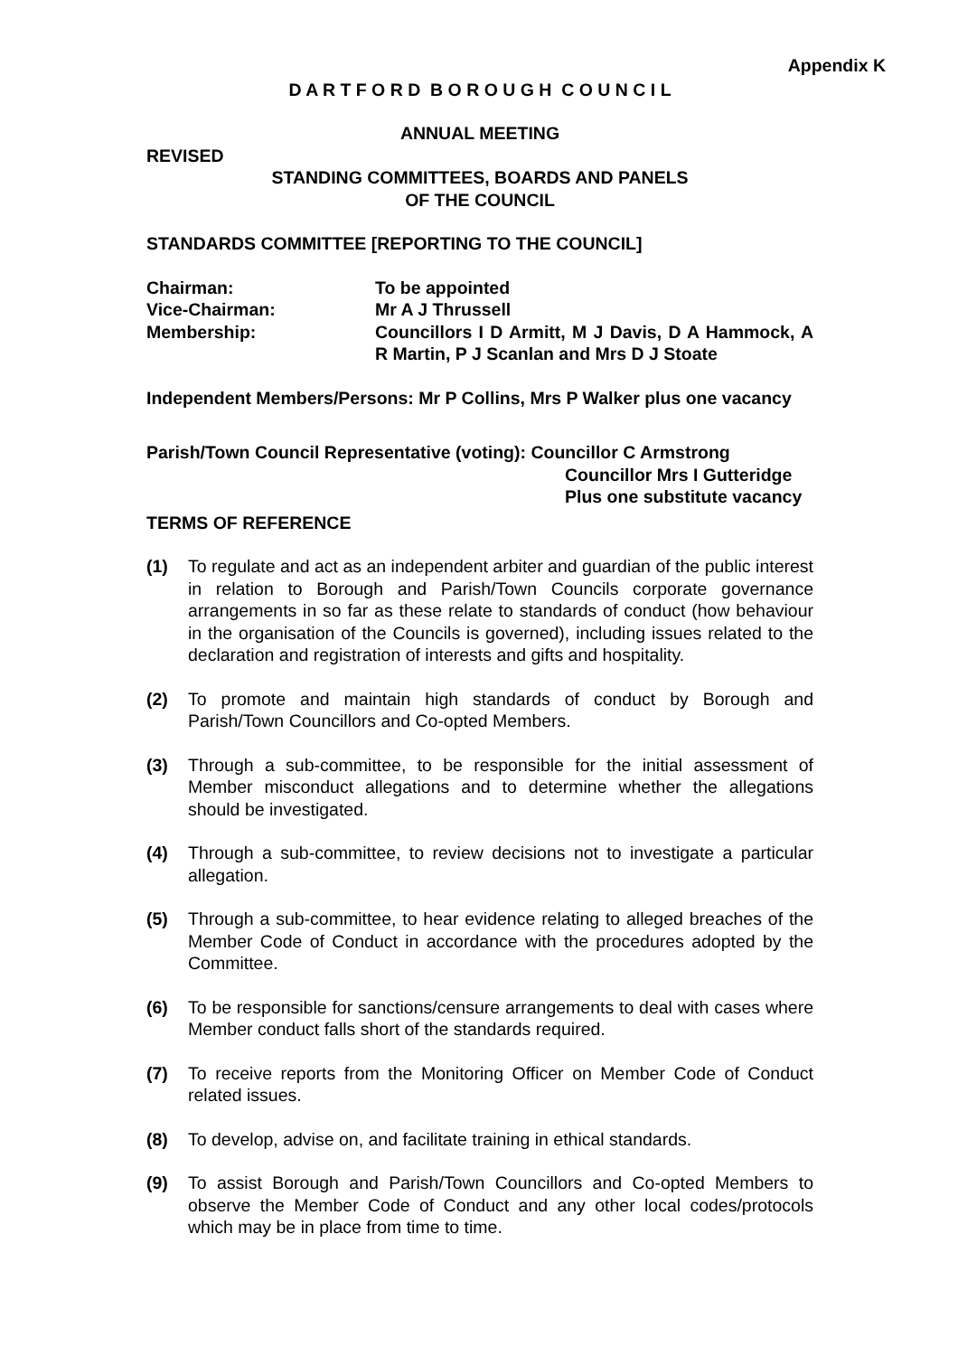Appendix K
D A R T F O R D B O R O U G H C O U N C I L
ANNUAL MEETING
REVISED
STANDING COMMITTEES, BOARDS AND PANELS
OF THE COUNCIL
STANDARDS COMMITTEE [REPORTING TO THE COUNCIL]
Chairman:
To be appointed
Vice-Chairman:
Mr A J Thrussell
Membership:
Councillors I D Armitt, M J Davis, D A Hammock, A R Martin, P J Scanlan and Mrs D J Stoate
Independent Members/Persons: Mr P Collins, Mrs P Walker plus one vacancy
Parish/Town Council Representative (voting): Councillor C Armstrong
Councillor Mrs I Gutteridge
Plus one substitute vacancy
TERMS OF REFERENCE
(1) To regulate and act as an independent arbiter and guardian of the public interest in relation to Borough and Parish/Town Councils corporate governance arrangements in so far as these relate to standards of conduct (how behaviour in the organisation of the Councils is governed), including issues related to the declaration and registration of interests and gifts and hospitality.
(2) To promote and maintain high standards of conduct by Borough and Parish/Town Councillors and Co-opted Members.
(3) Through a sub-committee, to be responsible for the initial assessment of Member misconduct allegations and to determine whether the allegations should be investigated.
(4) Through a sub-committee, to review decisions not to investigate a particular allegation.
(5) Through a sub-committee, to hear evidence relating to alleged breaches of the Member Code of Conduct in accordance with the procedures adopted by the Committee.
(6) To be responsible for sanctions/censure arrangements to deal with cases where Member conduct falls short of the standards required.
(7) To receive reports from the Monitoring Officer on Member Code of Conduct related issues.
(8) To develop, advise on, and facilitate training in ethical standards.
(9) To assist Borough and Parish/Town Councillors and Co-opted Members to observe the Member Code of Conduct and any other local codes/protocols which may be in place from time to time.